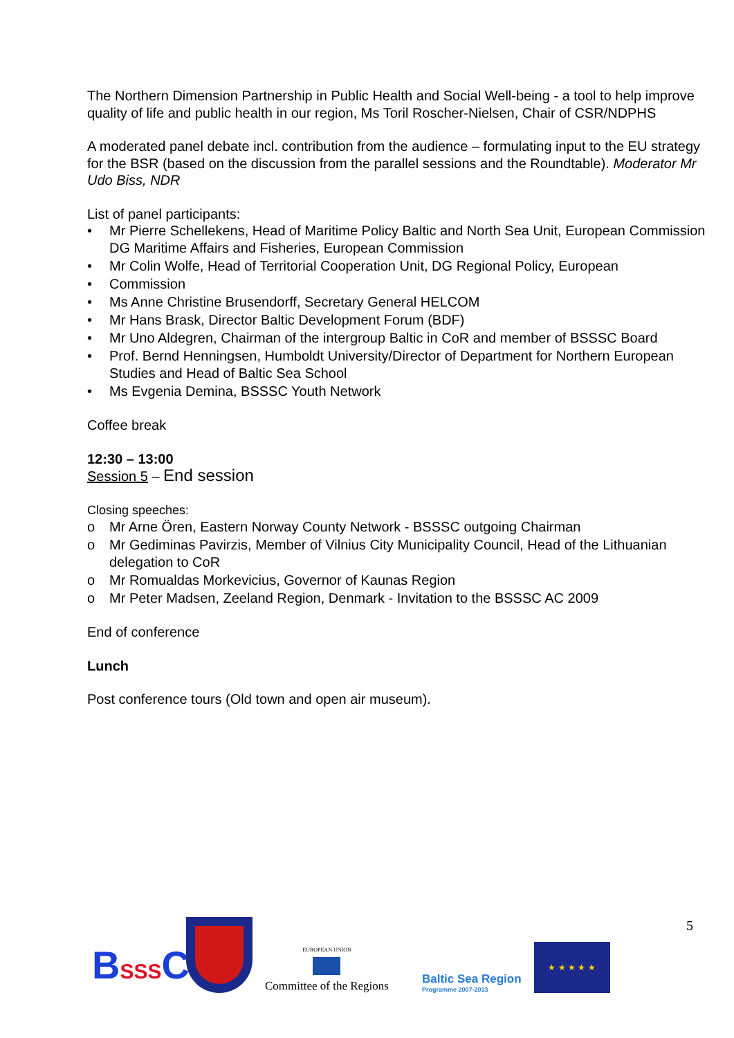The Northern Dimension Partnership in Public Health and Social Well-being - a tool to help improve quality of life and public health in our region, Ms Toril Roscher-Nielsen, Chair of CSR/NDPHS
A moderated panel debate incl. contribution from the audience – formulating input to the EU strategy for the BSR (based on the discussion from the parallel sessions and the Roundtable). Moderator Mr Udo Biss, NDR
List of panel participants:
• Mr Pierre Schellekens, Head of Maritime Policy Baltic and North Sea Unit, European Commission DG Maritime Affairs and Fisheries, European Commission
• Mr Colin Wolfe, Head of Territorial Cooperation Unit, DG Regional Policy, European
• Commission
• Ms Anne Christine Brusendorff, Secretary General HELCOM
• Mr Hans Brask, Director Baltic Development Forum (BDF)
• Mr Uno Aldegren, Chairman of the intergroup Baltic in CoR and member of BSSSC Board
• Prof. Bernd Henningsen, Humboldt University/Director of Department for Northern European Studies and Head of Baltic Sea School
• Ms Evgenia Demina, BSSSC Youth Network
Coffee break
12:30 – 13:00
Session 5 – End session
Closing speeches:
o Mr Arne Ören, Eastern Norway County Network - BSSSC outgoing Chairman
o Mr Gediminas Pavirzis, Member of Vilnius City Municipality Council, Head of the Lithuanian delegation to CoR
o Mr Romualdas Morkevicius, Governor of Kaunas Region
o Mr Peter Madsen, Zeeland Region, Denmark - Invitation to the BSSSC AC 2009
End of conference
Lunch
Post conference tours (Old town and open air museum).
5
BSSSC
EUROPEAN UNION
Committee of the Regions
Baltic Sea Region
Programme 2007-2013
★ ★ ★ ★ ★